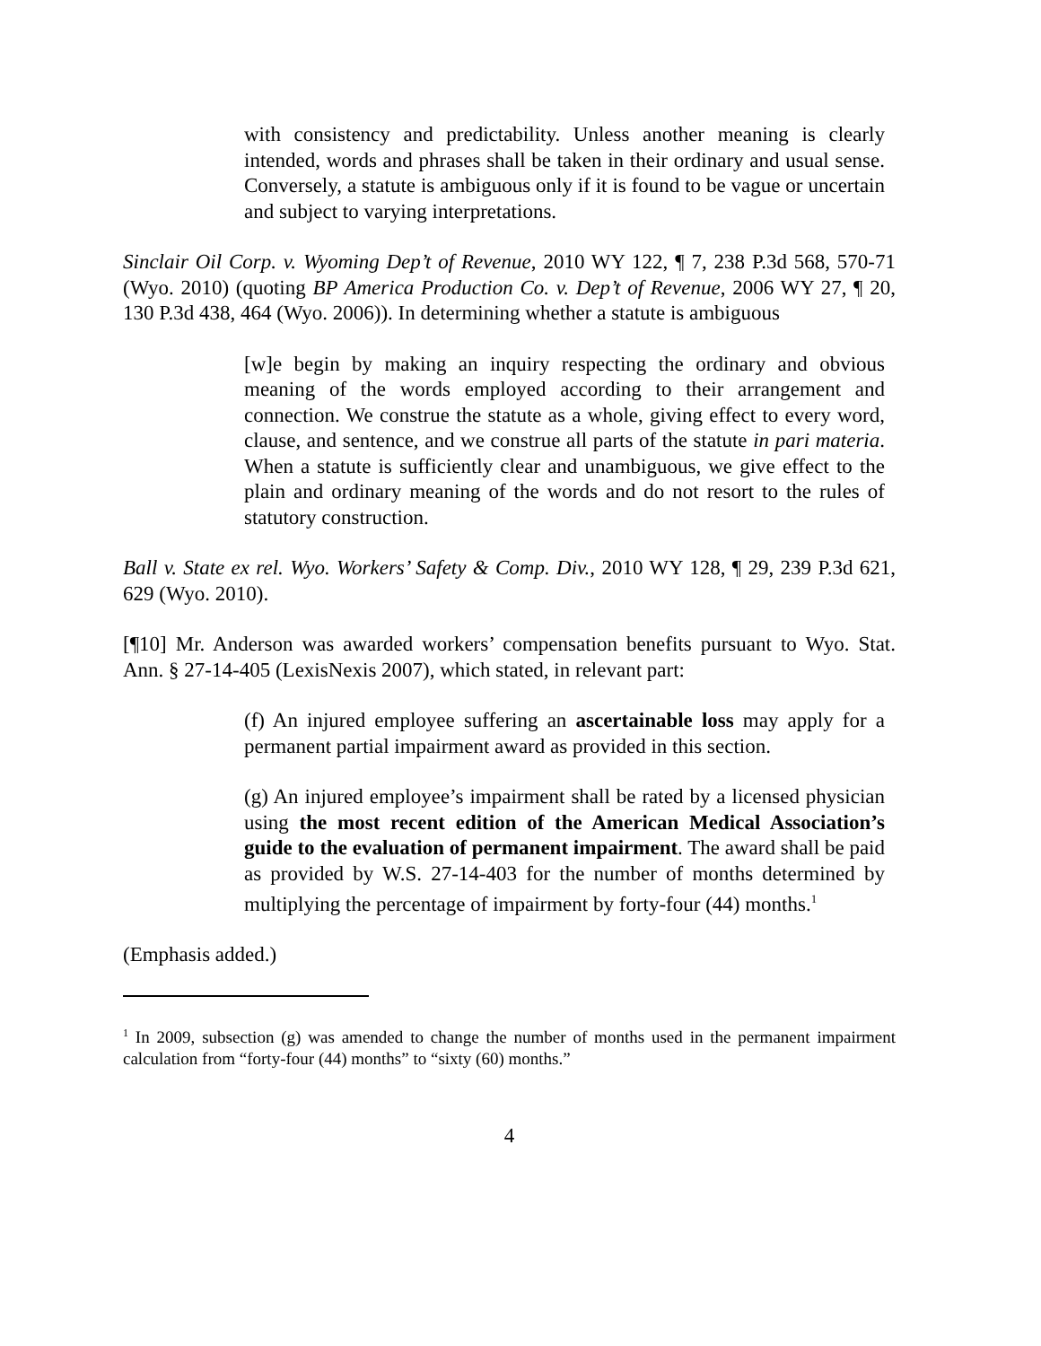with consistency and predictability. Unless another meaning is clearly intended, words and phrases shall be taken in their ordinary and usual sense. Conversely, a statute is ambiguous only if it is found to be vague or uncertain and subject to varying interpretations.
Sinclair Oil Corp. v. Wyoming Dep’t of Revenue, 2010 WY 122, ¶ 7, 238 P.3d 568, 570-71 (Wyo. 2010) (quoting BP America Production Co. v. Dep’t of Revenue, 2006 WY 27, ¶ 20, 130 P.3d 438, 464 (Wyo. 2006)). In determining whether a statute is ambiguous
[w]e begin by making an inquiry respecting the ordinary and obvious meaning of the words employed according to their arrangement and connection. We construe the statute as a whole, giving effect to every word, clause, and sentence, and we construe all parts of the statute in pari materia. When a statute is sufficiently clear and unambiguous, we give effect to the plain and ordinary meaning of the words and do not resort to the rules of statutory construction.
Ball v. State ex rel. Wyo. Workers’ Safety & Comp. Div., 2010 WY 128, ¶ 29, 239 P.3d 621, 629 (Wyo. 2010).
[¶10] Mr. Anderson was awarded workers’ compensation benefits pursuant to Wyo. Stat. Ann. § 27-14-405 (LexisNexis 2007), which stated, in relevant part:
(f) An injured employee suffering an ascertainable loss may apply for a permanent partial impairment award as provided in this section.
(g) An injured employee’s impairment shall be rated by a licensed physician using the most recent edition of the American Medical Association’s guide to the evaluation of permanent impairment. The award shall be paid as provided by W.S. 27-14-403 for the number of months determined by multiplying the percentage of impairment by forty-four (44) months.<sup>1</sup>
(Emphasis added.)
<sup>1</sup> In 2009, subsection (g) was amended to change the number of months used in the permanent impairment calculation from “forty-four (44) months” to “sixty (60) months.”
4